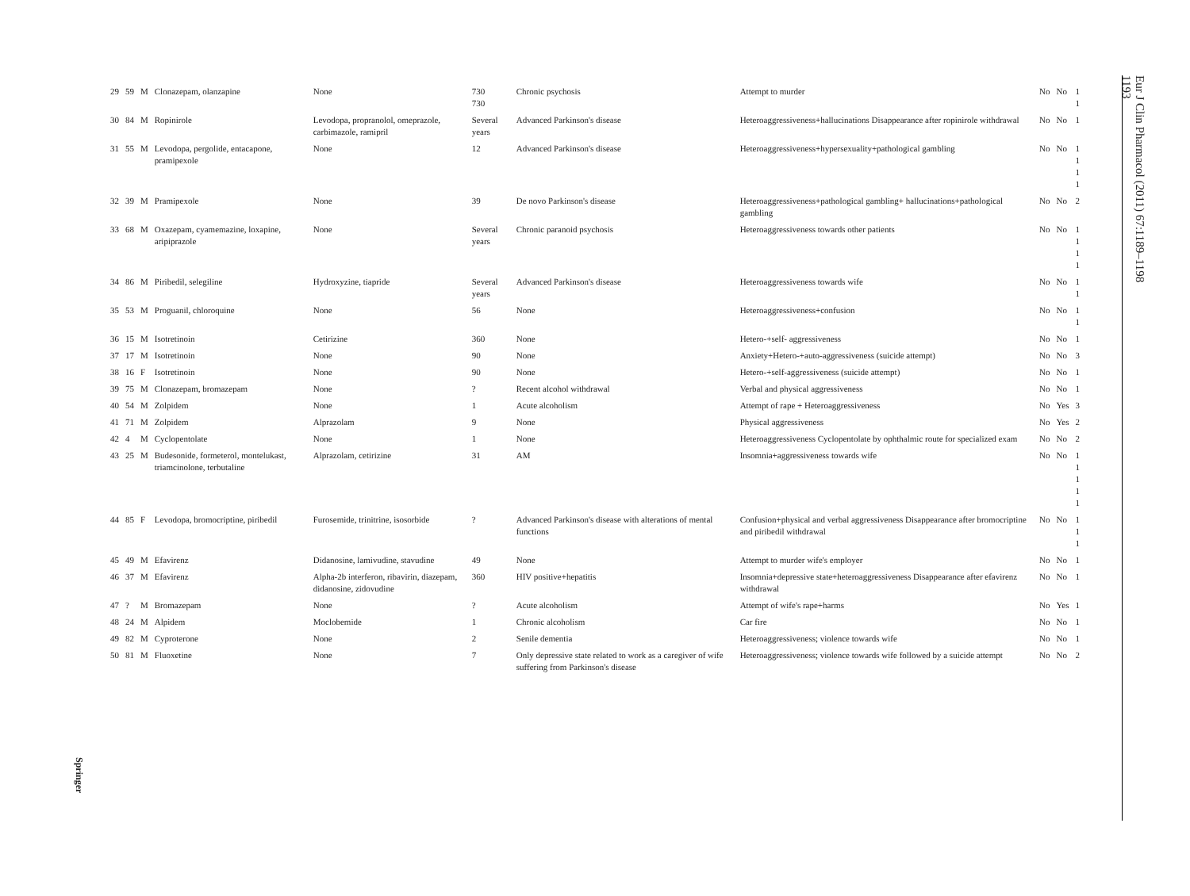| 29 | 59 | M | Clonazepam, olanzapine | None | 730 730 | Chronic psychosis | Attempt to murder | No | No | 1 1 |
| 30 | 84 | M | Ropinirole | Levodopa, propranolol, omeprazole, carbimazole, ramipril | Several years | Advanced Parkinson's disease | Heteroaggressiveness+hallucinations Disappearance after ropinirole withdrawal | No | No | 1 |
| 31 | 55 | M | Levodopa, pergolide, entacapone, pramipexole | None | 12 | Advanced Parkinson's disease | Heteroaggressiveness+hypersexuality+pathological gambling | No | No | 1 1 1 1 |
| 32 | 39 | M | Pramipexole | None | 39 | De novo Parkinson's disease | Heteroaggressiveness+pathological gambling+ hallucinations+pathological gambling | No | No | 2 |
| 33 | 68 | M | Oxazepam, cyamemazine, loxapine, aripiprazole | None | Several years | Chronic paranoid psychosis | Heteroaggressiveness towards other patients | No | No | 1 1 1 1 |
| 34 | 86 | M | Piribedil, selegiline | Hydroxyzine, tiapride | Several years | Advanced Parkinson's disease | Heteroaggressiveness towards wife | No | No | 1 1 |
| 35 | 53 | M | Proguanil, chloroquine | None | 56 | None | Heteroaggressiveness+confusion | No | No | 1 1 |
| 36 | 15 | M | Isotretinoin | Cetirizine | 360 | None | Hetero-+self- aggressiveness | No | No | 1 |
| 37 | 17 | M | Isotretinoin | None | 90 | None | Anxiety+Hetero-+auto-aggressiveness (suicide attempt) | No | No | 3 |
| 38 | 16 | F | Isotretinoin | None | 90 | None | Hetero-+self-aggressiveness (suicide attempt) | No | No | 1 |
| 39 | 75 | M | Clonazepam, bromazepam | None | ? | Recent alcohol withdrawal | Verbal and physical aggressiveness | No | No | 1 |
| 40 | 54 | M | Zolpidem | None | 1 | Acute alcoholism | Attempt of rape + Heteroaggressiveness | No | Yes | 3 |
| 41 | 71 | M | Zolpidem | Alprazolam | 9 | None | Physical aggressiveness | No | Yes | 2 |
| 42 | 4 | M | Cyclopentolate | None | 1 | None | Heteroaggressiveness Cyclopentolate by ophthalmic route for specialized exam | No | No | 2 |
| 43 | 25 | M | Budesonide, formeterol, montelukast, triamcinolone, terbutaline | Alprazolam, cetirizine | 31 | AM | Insomnia+aggressiveness towards wife | No | No | 1 1 1 1 1 |
| 44 | 85 | F | Levodopa, bromocriptine, piribedil | Furosemide, trinitrine, isosorbide | ? | Advanced Parkinson's disease with alterations of mental functions | Confusion+physical and verbal aggressiveness Disappearance after bromocriptine and piribedil withdrawal | No | No | 1 1 1 |
| 45 | 49 | M | Efavirenz | Didanosine, lamivudine, stavudine | 49 | None | Attempt to murder wife's employer | No | No | 1 |
| 46 | 37 | M | Efavirenz | Alpha-2b interferon, ribavirin, diazepam, didanosine, zidovudine | 360 | HIV positive+hepatitis | Insomnia+depressive state+heteroaggressiveness Disappearance after efavirenz withdrawal | No | No | 1 |
| 47 | ? | M | Bromazepam | None | ? | Acute alcoholism | Attempt of wife's rape+harms | No | Yes | 1 |
| 48 | 24 | M | Alpidem | Moclobemide | 1 | Chronic alcoholism | Car fire | No | No | 1 |
| 49 | 82 | M | Cyproterone | None | 2 | Senile dementia | Heteroaggressiveness; violence towards wife | No | No | 1 |
| 50 | 81 | M | Fluoxetine | None | 7 | Only depressive state related to work as a caregiver of wife suffering from Parkinson's disease | Heteroaggressiveness; violence towards wife followed by a suicide attempt | No | No | 2 |
Springer
Eur J Clin Pharmacol (2011) 67:1189–1198
1193